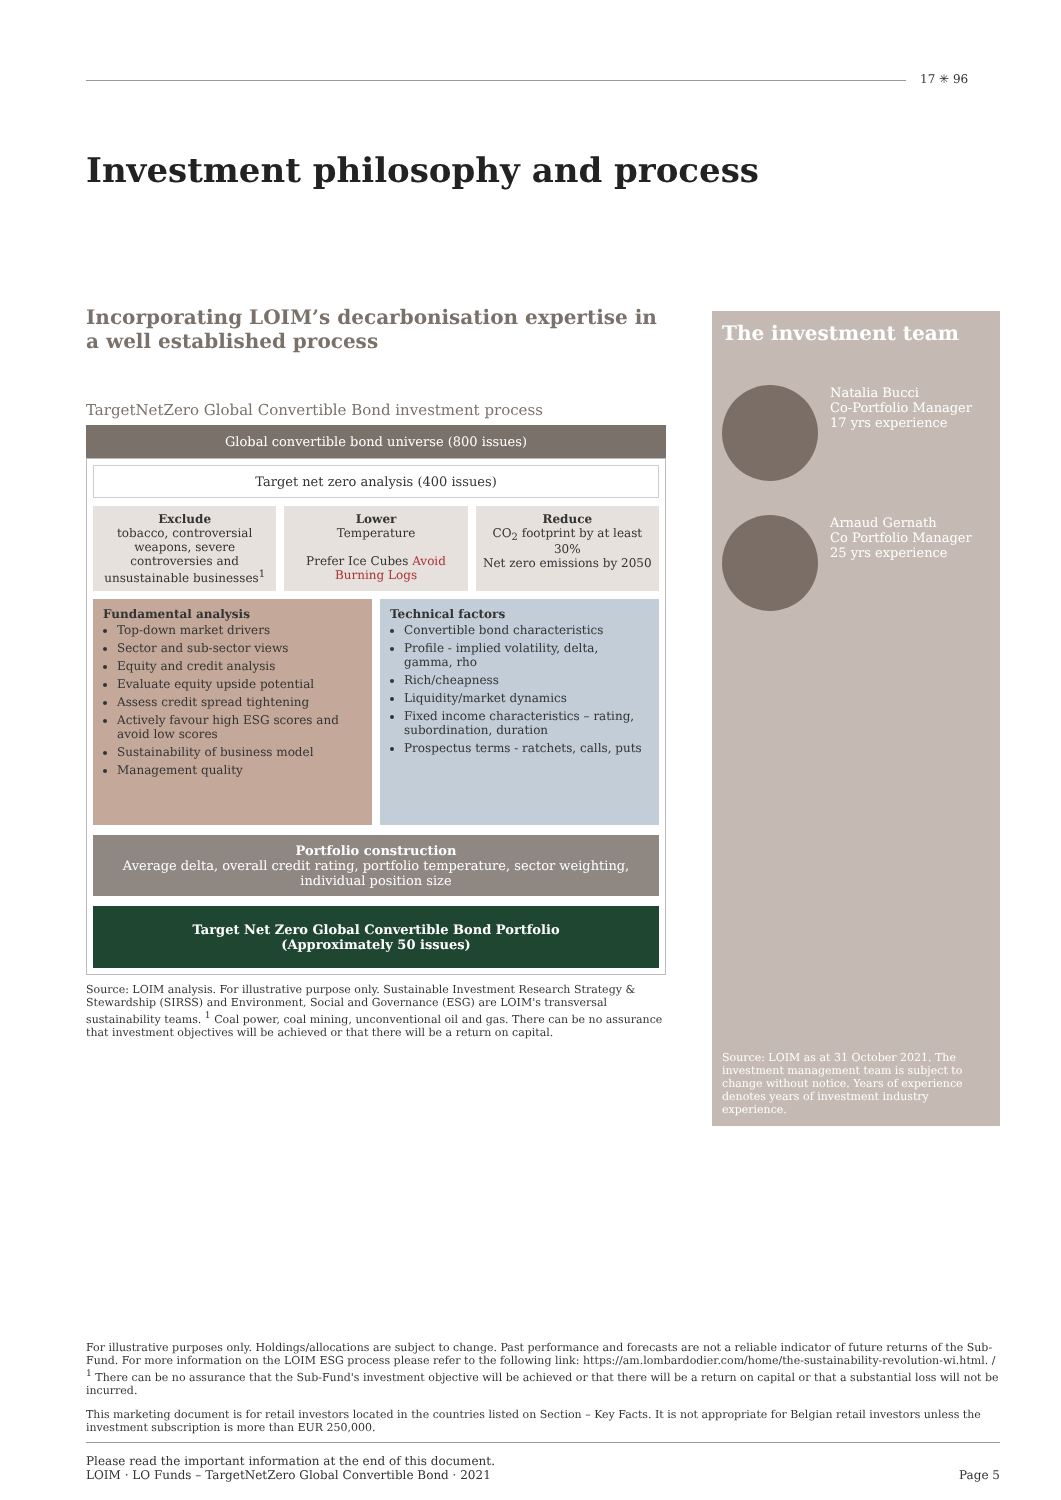17 ✳ 96
Investment philosophy and process
Incorporating LOIM’s decarbonisation expertise in a well established process
TargetNetZero Global Convertible Bond investment process
Global convertible bond universe (800 issues)
Target net zero analysis (400 issues)
Exclude
tobacco, controversial weapons, severe controversies and unsustainable businesses<sup>1</sup>
Lower
Temperature
Prefer Ice Cubes Avoid Burning Logs
Reduce
CO<sub>2</sub> footprint by at least 30%
Net zero emissions by 2050
Fundamental analysis
Top-down market drivers
Sector and sub-sector views
Equity and credit analysis
Evaluate equity upside potential
Assess credit spread tightening
Actively favour high ESG scores and avoid low scores
Sustainability of business model
Management quality
Technical factors
Convertible bond characteristics
Profile - implied volatility, delta, gamma, rho
Rich/cheapness
Liquidity/market dynamics
Fixed income characteristics – rating, subordination, duration
Prospectus terms - ratchets, calls, puts
Portfolio construction
Average delta, overall credit rating, portfolio temperature, sector weighting, individual position size
Target Net Zero Global Convertible Bond Portfolio
(Approximately 50 issues)
Source: LOIM analysis. For illustrative purpose only. Sustainable Investment Research Strategy & Stewardship (SIRSS) and Environment, Social and Governance (ESG) are LOIM's transversal sustainability teams. <sup>1</sup> Coal power, coal mining, unconventional oil and gas. There can be no assurance that investment objectives will be achieved or that there will be a return on capital.
The investment team
Natalia Bucci
Co-Portfolio Manager
17 yrs experience
Arnaud Gernath
Co Portfolio Manager
25 yrs experience
Source: LOIM as at 31 October 2021. The investment management team is subject to change without notice. Years of experience denotes years of investment industry experience.
For illustrative purposes only. Holdings/allocations are subject to change. Past performance and forecasts are not a reliable indicator of future returns of the Sub-Fund. For more information on the LOIM ESG process please refer to the following link: https://am.lombardodier.com/home/the-sustainability-revolution-wi.html. / <sup>1</sup> There can be no assurance that the Sub-Fund's investment objective will be achieved or that there will be a return on capital or that a substantial loss will not be incurred.
This marketing document is for retail investors located in the countries listed on Section – Key Facts. It is not appropriate for Belgian retail investors unless the investment subscription is more than EUR 250,000.
Please read the important information at the end of this document.
LOIM · LO Funds – TargetNetZero Global Convertible Bond · 2021
Page 5